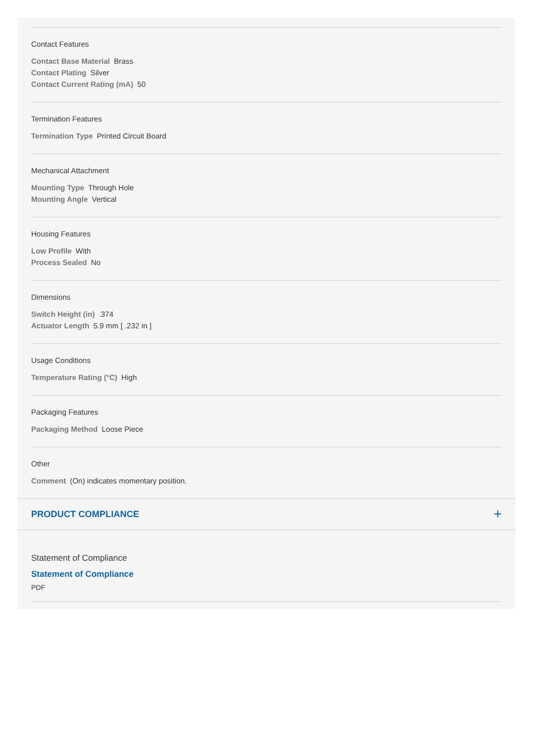Contact Features
Contact Base Material Brass
Contact Plating Silver
Contact Current Rating (mA) 50
Termination Features
Termination Type Printed Circuit Board
Mechanical Attachment
Mounting Type Through Hole
Mounting Angle Vertical
Housing Features
Low Profile With
Process Sealed No
Dimensions
Switch Height (in).374
Actuator Length 5.9 mm [ .232 in ]
Usage Conditions
Temperature Rating (°C) High
Packaging Features
Packaging Method Loose Piece
Other
Comment (On) indicates momentary position.
PRODUCT COMPLIANCE +
Statement of Compliance
Statement of Compliance
PDF